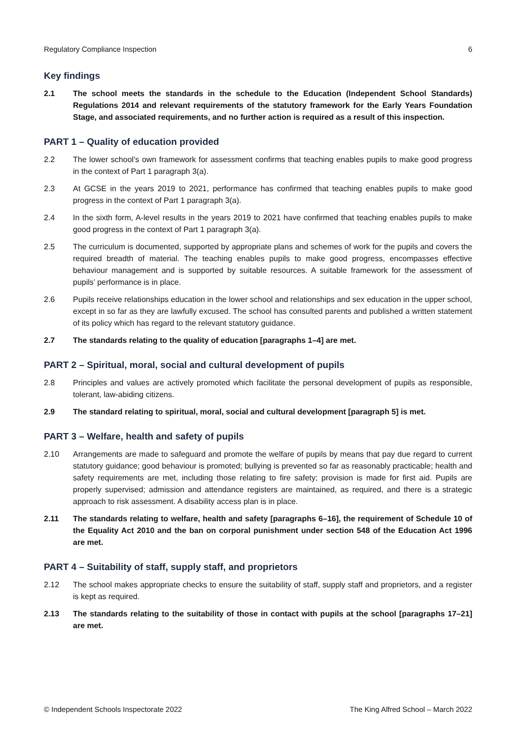Regulatory Compliance Inspection 6
Key findings
2.1 The school meets the standards in the schedule to the Education (Independent School Standards) Regulations 2014 and relevant requirements of the statutory framework for the Early Years Foundation Stage, and associated requirements, and no further action is required as a result of this inspection.
PART 1 – Quality of education provided
2.2 The lower school’s own framework for assessment confirms that teaching enables pupils to make good progress in the context of Part 1 paragraph 3(a).
2.3 At GCSE in the years 2019 to 2021, performance has confirmed that teaching enables pupils to make good progress in the context of Part 1 paragraph 3(a).
2.4 In the sixth form, A-level results in the years 2019 to 2021 have confirmed that teaching enables pupils to make good progress in the context of Part 1 paragraph 3(a).
2.5 The curriculum is documented, supported by appropriate plans and schemes of work for the pupils and covers the required breadth of material. The teaching enables pupils to make good progress, encompasses effective behaviour management and is supported by suitable resources. A suitable framework for the assessment of pupils’ performance is in place.
2.6 Pupils receive relationships education in the lower school and relationships and sex education in the upper school, except in so far as they are lawfully excused. The school has consulted parents and published a written statement of its policy which has regard to the relevant statutory guidance.
2.7 The standards relating to the quality of education [paragraphs 1–4] are met.
PART 2 – Spiritual, moral, social and cultural development of pupils
2.8 Principles and values are actively promoted which facilitate the personal development of pupils as responsible, tolerant, law-abiding citizens.
2.9 The standard relating to spiritual, moral, social and cultural development [paragraph 5] is met.
PART 3 – Welfare, health and safety of pupils
2.10 Arrangements are made to safeguard and promote the welfare of pupils by means that pay due regard to current statutory guidance; good behaviour is promoted; bullying is prevented so far as reasonably practicable; health and safety requirements are met, including those relating to fire safety; provision is made for first aid. Pupils are properly supervised; admission and attendance registers are maintained, as required, and there is a strategic approach to risk assessment. A disability access plan is in place.
2.11 The standards relating to welfare, health and safety [paragraphs 6–16], the requirement of Schedule 10 of the Equality Act 2010 and the ban on corporal punishment under section 548 of the Education Act 1996 are met.
PART 4 – Suitability of staff, supply staff, and proprietors
2.12 The school makes appropriate checks to ensure the suitability of staff, supply staff and proprietors, and a register is kept as required.
2.13 The standards relating to the suitability of those in contact with pupils at the school [paragraphs 17–21] are met.
© Independent Schools Inspectorate 2022 The King Alfred School – March 2022